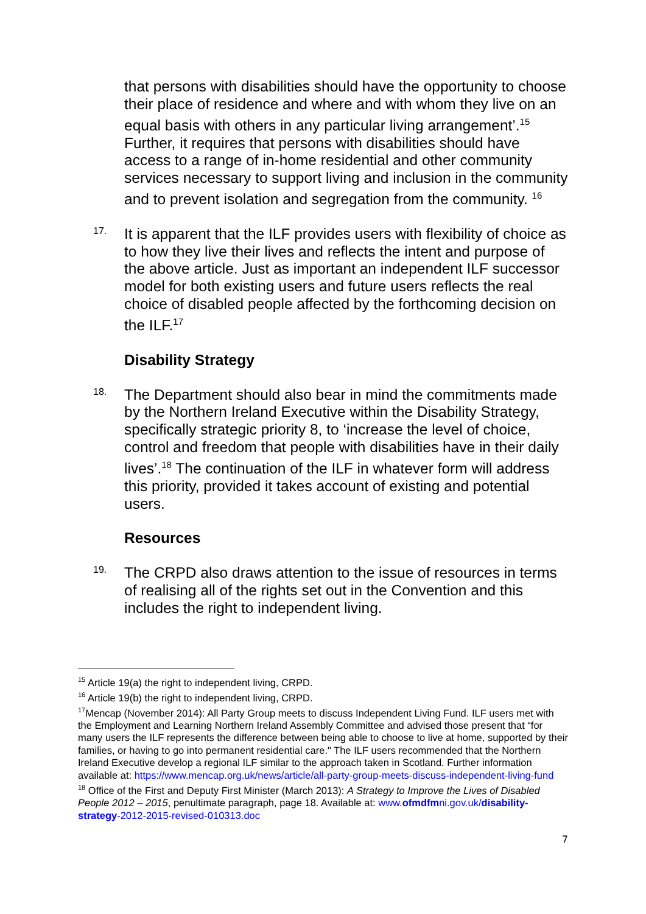that persons with disabilities should have the opportunity to choose their place of residence and where and with whom they live on an equal basis with others in any particular living arrangement’.<sup>15</sup> Further, it requires that persons with disabilities should have access to a range of in-home residential and other community services necessary to support living and inclusion in the community and to prevent isolation and segregation from the community. <sup>16</sup>
17.
It is apparent that the ILF provides users with flexibility of choice as to how they live their lives and reflects the intent and purpose of the above article. Just as important an independent ILF successor model for both existing users and future users reflects the real choice of disabled people affected by the forthcoming decision on the ILF.<sup>17</sup>
Disability Strategy
18.
The Department should also bear in mind the commitments made by the Northern Ireland Executive within the Disability Strategy, specifically strategic priority 8, to ‘increase the level of choice, control and freedom that people with disabilities have in their daily lives’.<sup>18</sup> The continuation of the ILF in whatever form will address this priority, provided it takes account of existing and potential users.
Resources
19.
The CRPD also draws attention to the issue of resources in terms of realising all of the rights set out in the Convention and this includes the right to independent living.
<sup>15</sup> Article 19(a) the right to independent living, CRPD.
<sup>16</sup> Article 19(b) the right to independent living, CRPD.
<sup>17</sup> Mencap (November 2014): All Party Group meets to discuss Independent Living Fund. ILF users met with the Employment and Learning Northern Ireland Assembly Committee and advised those present that “for many users the ILF represents the difference between being able to choose to live at home, supported by their families, or having to go into permanent residential care." The ILF users recommended that the Northern Ireland Executive develop a regional ILF similar to the approach taken in Scotland. Further information available at: https://www.mencap.org.uk/news/article/all-party-group-meets-discuss-independent-living-fund
<sup>18</sup> Office of the First and Deputy First Minister (March 2013): A Strategy to Improve the Lives of Disabled People 2012 – 2015, penultimate paragraph, page 18. Available at: www.ofmdfmni.gov.uk/disability-strategy-2012-2015-revised-010313.doc
7